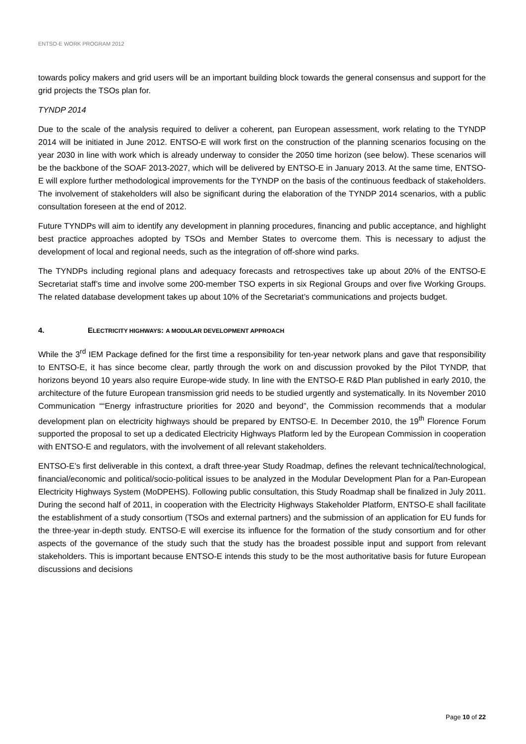ENTSO-E WORK PROGRAM 2012
towards policy makers and grid users will be an important building block towards the general consensus and support for the grid projects the TSOs plan for.
TYNDP 2014
Due to the scale of the analysis required to deliver a coherent, pan European assessment, work relating to the TYNDP 2014 will be initiated in June 2012. ENTSO-E will work first on the construction of the planning scenarios focusing on the year 2030 in line with work which is already underway to consider the 2050 time horizon (see below). These scenarios will be the backbone of the SOAF 2013-2027, which will be delivered by ENTSO-E in January 2013. At the same time, ENTSO-E will explore further methodological improvements for the TYNDP on the basis of the continuous feedback of stakeholders. The involvement of stakeholders will also be significant during the elaboration of the TYNDP 2014 scenarios, with a public consultation foreseen at the end of 2012.
Future TYNDPs will aim to identify any development in planning procedures, financing and public acceptance, and highlight best practice approaches adopted by TSOs and Member States to overcome them. This is necessary to adjust the development of local and regional needs, such as the integration of off-shore wind parks.
The TYNDPs including regional plans and adequacy forecasts and retrospectives take up about 20% of the ENTSO-E Secretariat staff’s time and involve some 200-member TSO experts in six Regional Groups and over five Working Groups. The related database development takes up about 10% of the Secretariat’s communications and projects budget.
4. ELECTRICITY HIGHWAYS: A MODULAR DEVELOPMENT APPROACH
While the 3<sup>rd</sup> IEM Package defined for the first time a responsibility for ten-year network plans and gave that responsibility to ENTSO-E, it has since become clear, partly through the work on and discussion provoked by the Pilot TYNDP, that horizons beyond 10 years also require Europe-wide study. In line with the ENTSO-E R&D Plan published in early 2010, the architecture of the future European transmission grid needs to be studied urgently and systematically. In its November 2010 Communication ““Energy infrastructure priorities for 2020 and beyond”, the Commission recommends that a modular development plan on electricity highways should be prepared by ENTSO-E. In December 2010, the 19<sup>th</sup> Florence Forum supported the proposal to set up a dedicated Electricity Highways Platform led by the European Commission in cooperation with ENTSO-E and regulators, with the involvement of all relevant stakeholders.
ENTSO-E’s first deliverable in this context, a draft three-year Study Roadmap, defines the relevant technical/technological, financial/economic and political/socio-political issues to be analyzed in the Modular Development Plan for a Pan-European Electricity Highways System (MoDPEHS). Following public consultation, this Study Roadmap shall be finalized in July 2011. During the second half of 2011, in cooperation with the Electricity Highways Stakeholder Platform, ENTSO-E shall facilitate the establishment of a study consortium (TSOs and external partners) and the submission of an application for EU funds for the three-year in-depth study. ENTSO-E will exercise its influence for the formation of the study consortium and for other aspects of the governance of the study such that the study has the broadest possible input and support from relevant stakeholders. This is important because ENTSO-E intends this study to be the most authoritative basis for future European discussions and decisions
Page 10 of 22